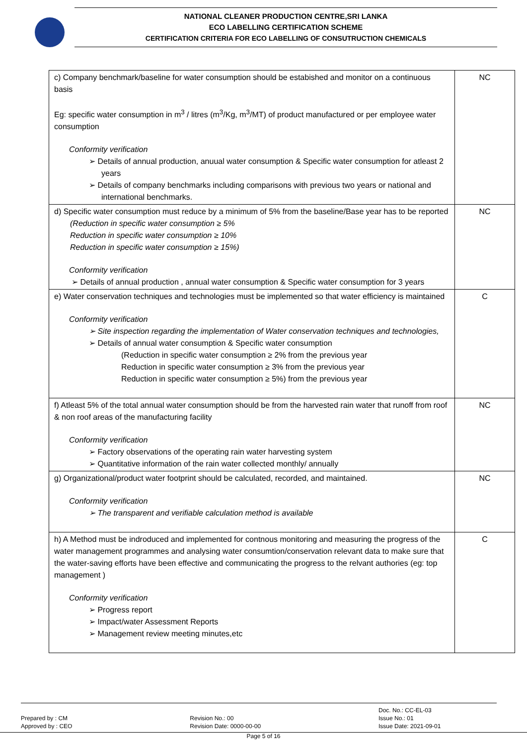NATIONAL CLEANER PRODUCTION CENTRE,SRI LANKA
ECO LABELLING CERTIFICATION SCHEME
CERTIFICATION CRITERIA FOR ECO LABELLING OF CONSUTRUCTION CHEMICALS
| c) Company benchmark/baseline for water consumption should be estabished and monitor on a continuous basis Eg: specific water consumption in m<sup>3</sup> / litres (m<sup>3</sup>/Kg, m<sup>3</sup>/MT) of product manufactured or per employee water consumption Conformity verification ➢ Details of annual production, anuual water consumption & Specific water consumption for atleast 2 years ➢ Details of company benchmarks including comparisons with previous two years or national and international benchmarks. | NC |
| d) Specific water consumption must reduce by a minimum of 5% from the baseline/Base year has to be reported (Reduction in specific water consumption ≥ 5% Reduction in specific water consumption ≥ 10% Reduction in specific water consumption ≥ 15%) Conformity verification ➢ Details of annual production , annual water consumption & Specific water consumption for 3 years | NC |
| e) Water conservation techniques and technologies must be implemented so that water efficiency is maintained Conformity verification ➢ Site inspection regarding the implementation of Water conservation techniques and technologies, ➢ Details of annual water consumption & Specific water consumption (Reduction in specific water consumption ≥ 2% from the previous year Reduction in specific water consumption ≥ 3% from the previous year Reduction in specific water consumption ≥ 5%) from the previous year | C |
| f) Atleast 5% of the total annual water consumption should be from the harvested rain water that runoff from roof & non roof areas of the manufacturing facility Conformity verification ➢ Factory observations of the operating rain water harvesting system ➢ Quantitative information of the rain water collected monthly/ annually | NC |
| g) Organizational/product water footprint should be calculated, recorded, and maintained. Conformity verification ➢ The transparent and verifiable calculation method is available | NC |
| h) A Method must be indroduced and implemented for contnous monitoring and measuring the progress of the water management programmes and analysing water consumtion/conservation relevant data to make sure that the water-saving efforts have been effective and communicating the progress to the relvant authories (eg: top management ) Conformity verification ➢ Progress report ➢ Impact/water Assessment Reports ➢ Management review meeting minutes,etc | C |
Prepared by : CM
Approved by : CEO
Revision No.: 00
Revision Date: 0000-00-00
Doc. No.: CC-EL-03
Issue No.: 01
Issue Date: 2021-09-01
Page 5 of 16